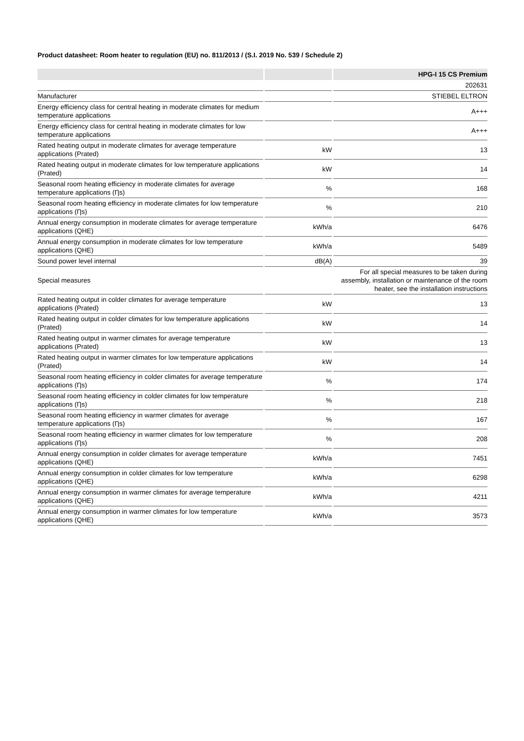Product datasheet: Room heater to regulation (EU) no. 811/2013 / (S.I. 2019 No. 539 / Schedule 2)
| | | HPG-I 15 CS Premium |
| --- | --- | --- |
| | | 202631 |
| Manufacturer | | STIEBEL ELTRON |
| Energy efficiency class for central heating in moderate climates for medium temperature applications | | A+++ |
| Energy efficiency class for central heating in moderate climates for low temperature applications | | A+++ |
| Rated heating output in moderate climates for average temperature applications (Prated) | kW | 13 |
| Rated heating output in moderate climates for low temperature applications (Prated) | kW | 14 |
| Seasonal room heating efficiency in moderate climates for average temperature applications (Ƞs) | % | 168 |
| Seasonal room heating efficiency in moderate climates for low temperature applications (Ƞs) | % | 210 |
| Annual energy consumption in moderate climates for average temperature applications (QHE) | kWh/a | 6476 |
| Annual energy consumption in moderate climates for low temperature applications (QHE) | kWh/a | 5489 |
| Sound power level internal | dB(A) | 39 |
| Special measures | | For all special measures to be taken during assembly, installation or maintenance of the room heater, see the installation instructions |
| Rated heating output in colder climates for average temperature applications (Prated) | kW | 13 |
| Rated heating output in colder climates for low temperature applications (Prated) | kW | 14 |
| Rated heating output in warmer climates for average temperature applications (Prated) | kW | 13 |
| Rated heating output in warmer climates for low temperature applications (Prated) | kW | 14 |
| Seasonal room heating efficiency in colder climates for average temperature applications (Ƞs) | % | 174 |
| Seasonal room heating efficiency in colder climates for low temperature applications (Ƞs) | % | 218 |
| Seasonal room heating efficiency in warmer climates for average temperature applications (Ƞs) | % | 167 |
| Seasonal room heating efficiency in warmer climates for low temperature applications (Ƞs) | % | 208 |
| Annual energy consumption in colder climates for average temperature applications (QHE) | kWh/a | 7451 |
| Annual energy consumption in colder climates for low temperature applications (QHE) | kWh/a | 6298 |
| Annual energy consumption in warmer climates for average temperature applications (QHE) | kWh/a | 4211 |
| Annual energy consumption in warmer climates for low temperature applications (QHE) | kWh/a | 3573 |